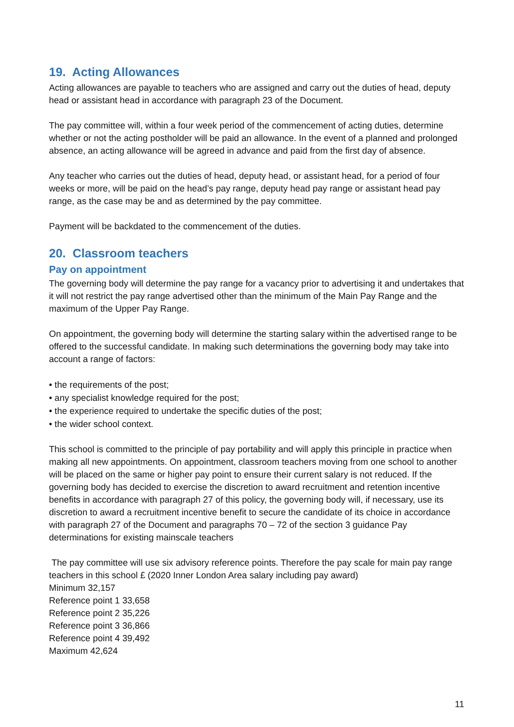19. Acting Allowances
Acting allowances are payable to teachers who are assigned and carry out the duties of head, deputy head or assistant head in accordance with paragraph 23 of the Document.
The pay committee will, within a four week period of the commencement of acting duties, determine whether or not the acting postholder will be paid an allowance. In the event of a planned and prolonged absence, an acting allowance will be agreed in advance and paid from the first day of absence.
Any teacher who carries out the duties of head, deputy head, or assistant head, for a period of four weeks or more, will be paid on the head’s pay range, deputy head pay range or assistant head pay range, as the case may be and as determined by the pay committee.
Payment will be backdated to the commencement of the duties.
20. Classroom teachers
Pay on appointment
The governing body will determine the pay range for a vacancy prior to advertising it and undertakes that it will not restrict the pay range advertised other than the minimum of the Main Pay Range and the maximum of the Upper Pay Range.
On appointment, the governing body will determine the starting salary within the advertised range to be offered to the successful candidate. In making such determinations the governing body may take into account a range of factors:
• the requirements of the post;
• any specialist knowledge required for the post;
• the experience required to undertake the specific duties of the post;
• the wider school context.
This school is committed to the principle of pay portability and will apply this principle in practice when making all new appointments. On appointment, classroom teachers moving from one school to another will be placed on the same or higher pay point to ensure their current salary is not reduced. If the governing body has decided to exercise the discretion to award recruitment and retention incentive benefits in accordance with paragraph 27 of this policy, the governing body will, if necessary, use its discretion to award a recruitment incentive benefit to secure the candidate of its choice in accordance with paragraph 27 of the Document and paragraphs 70 – 72 of the section 3 guidance Pay determinations for existing mainscale teachers
The pay committee will use six advisory reference points. Therefore the pay scale for main pay range teachers in this school £ (2020 Inner London Area salary including pay award)
Minimum 32,157
Reference point 1 33,658
Reference point 2 35,226
Reference point 3 36,866
Reference point 4 39,492
Maximum 42,624
11